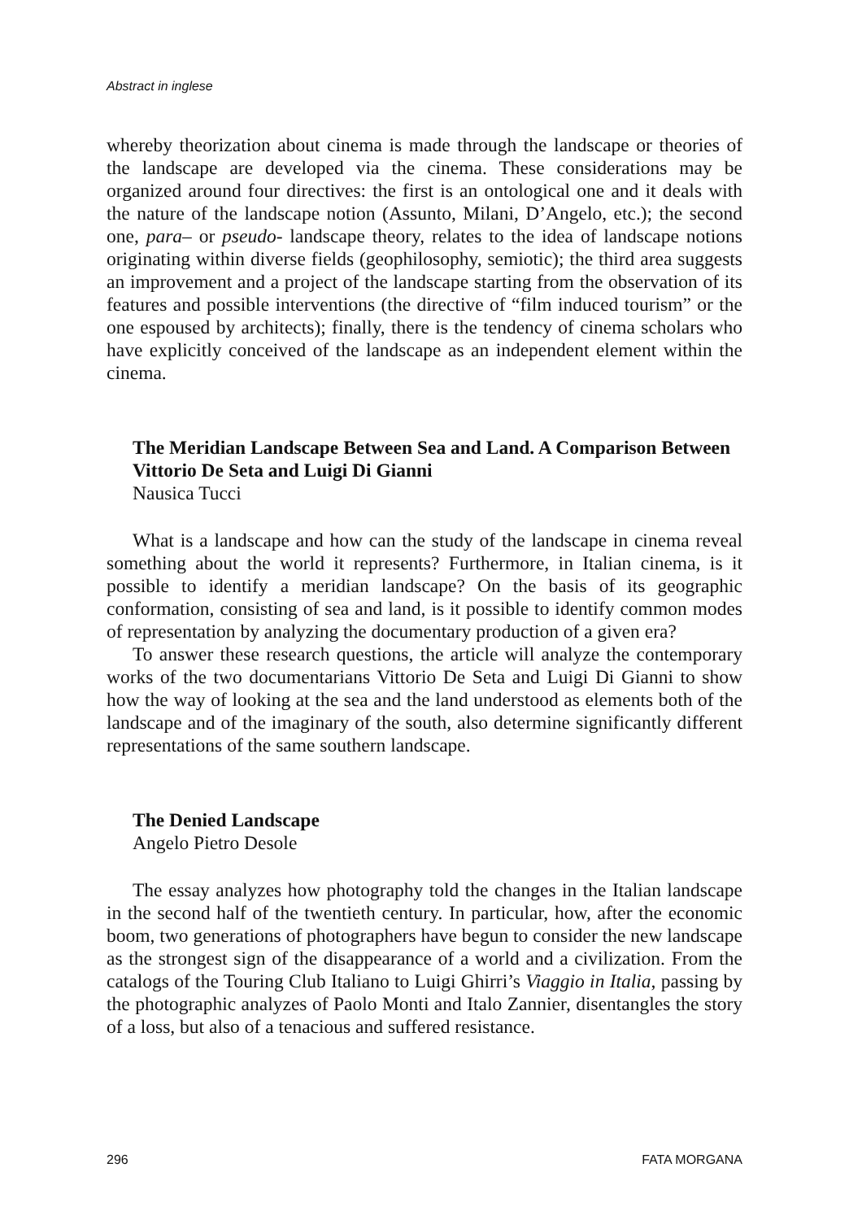Abstract in inglese
whereby theorization about cinema is made through the landscape or theories of the landscape are developed via the cinema. These considerations may be organized around four directives: the first is an ontological one and it deals with the nature of the landscape notion (Assunto, Milani, D’Angelo, etc.); the second one, para– or pseudo- landscape theory, relates to the idea of landscape notions originating within diverse fields (geophilosophy, semiotic); the third area suggests an improvement and a project of the landscape starting from the observation of its features and possible interventions (the directive of “film induced tourism” or the one espoused by architects); finally, there is the tendency of cinema scholars who have explicitly conceived of the landscape as an independent element within the cinema.
The Meridian Landscape Between Sea and Land. A Comparison Between Vittorio De Seta and Luigi Di Gianni
Nausica Tucci
What is a landscape and how can the study of the landscape in cinema reveal something about the world it represents? Furthermore, in Italian cinema, is it possible to identify a meridian landscape? On the basis of its geographic conformation, consisting of sea and land, is it possible to identify common modes of representation by analyzing the documentary production of a given era?
To answer these research questions, the article will analyze the contemporary works of the two documentarians Vittorio De Seta and Luigi Di Gianni to show how the way of looking at the sea and the land understood as elements both of the landscape and of the imaginary of the south, also determine significantly different representations of the same southern landscape.
The Denied Landscape
Angelo Pietro Desole
The essay analyzes how photography told the changes in the Italian landscape in the second half of the twentieth century. In particular, how, after the economic boom, two generations of photographers have begun to consider the new landscape as the strongest sign of the disappearance of a world and a civilization. From the catalogs of the Touring Club Italiano to Luigi Ghirri’s Viaggio in Italia, passing by the photographic analyzes of Paolo Monti and Italo Zannier, disentangles the story of a loss, but also of a tenacious and suffered resistance.
296 FATA MORGANA